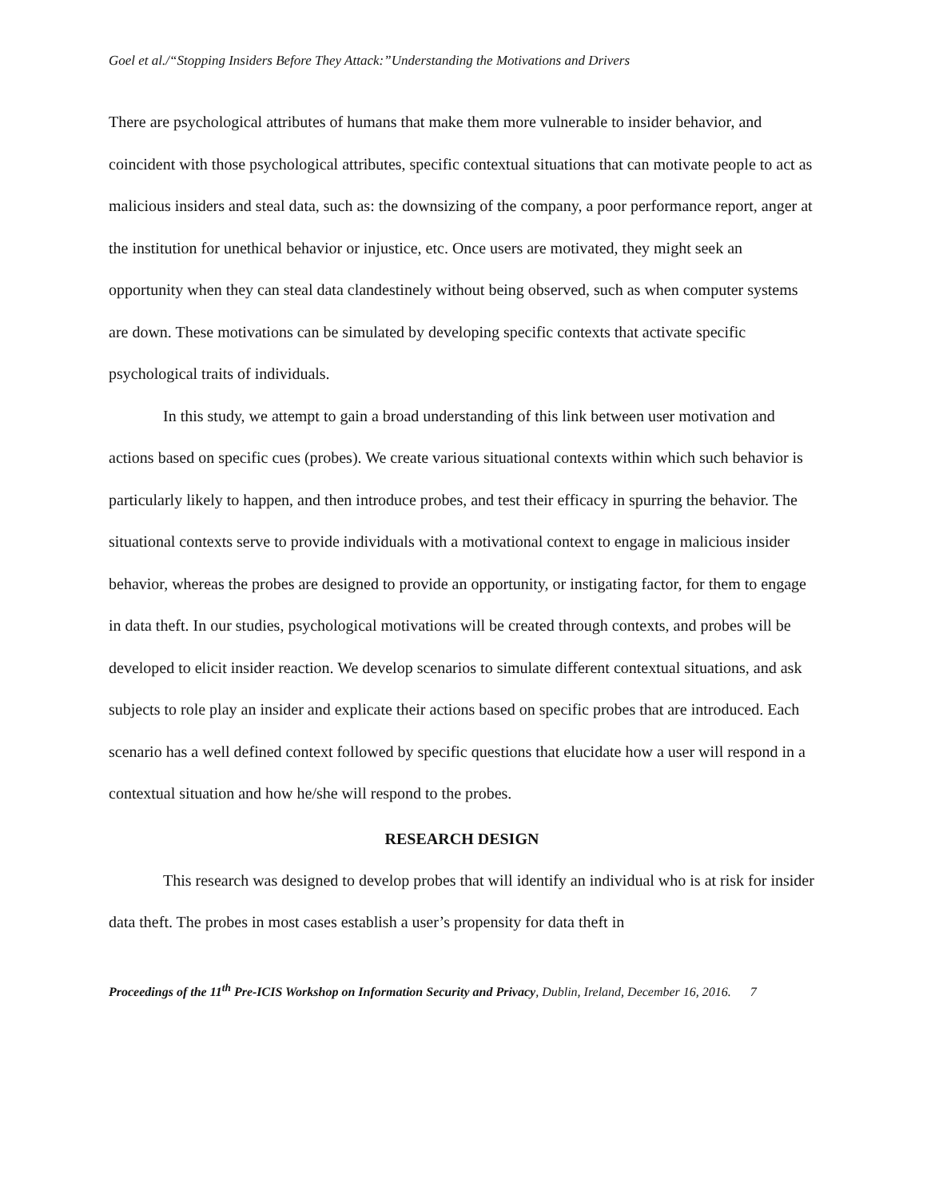Goel et al./“Stopping Insiders Before They Attack:”Understanding the Motivations and Drivers
There are psychological attributes of humans that make them more vulnerable to insider behavior, and coincident with those psychological attributes, specific contextual situations that can motivate people to act as malicious insiders and steal data, such as: the downsizing of the company, a poor performance report, anger at the institution for unethical behavior or injustice, etc. Once users are motivated, they might seek an opportunity when they can steal data clandestinely without being observed, such as when computer systems are down. These motivations can be simulated by developing specific contexts that activate specific psychological traits of individuals.
In this study, we attempt to gain a broad understanding of this link between user motivation and actions based on specific cues (probes). We create various situational contexts within which such behavior is particularly likely to happen, and then introduce probes, and test their efficacy in spurring the behavior. The situational contexts serve to provide individuals with a motivational context to engage in malicious insider behavior, whereas the probes are designed to provide an opportunity, or instigating factor, for them to engage in data theft. In our studies, psychological motivations will be created through contexts, and probes will be developed to elicit insider reaction. We develop scenarios to simulate different contextual situations, and ask subjects to role play an insider and explicate their actions based on specific probes that are introduced. Each scenario has a well defined context followed by specific questions that elucidate how a user will respond in a contextual situation and how he/she will respond to the probes.
RESEARCH DESIGN
This research was designed to develop probes that will identify an individual who is at risk for insider data theft. The probes in most cases establish a user’s propensity for data theft in
Proceedings of the 11<sup>th</sup> Pre-ICIS Workshop on Information Security and Privacy, Dublin, Ireland, December 16, 2016. 7